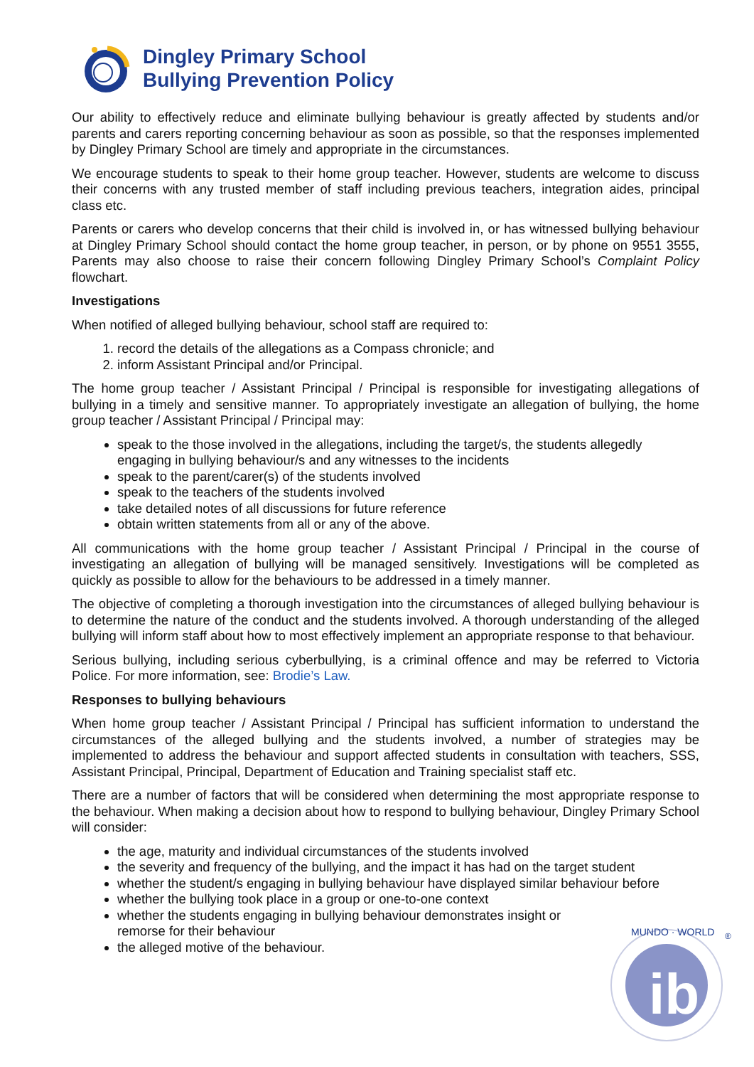Dingley Primary School
Bullying Prevention Policy
Our ability to effectively reduce and eliminate bullying behaviour is greatly affected by students and/or parents and carers reporting concerning behaviour as soon as possible, so that the responses implemented by Dingley Primary School are timely and appropriate in the circumstances.
We encourage students to speak to their home group teacher. However, students are welcome to discuss their concerns with any trusted member of staff including previous teachers, integration aides, principal class etc.
Parents or carers who develop concerns that their child is involved in, or has witnessed bullying behaviour at Dingley Primary School should contact the home group teacher, in person, or by phone on 9551 3555, Parents may also choose to raise their concern following Dingley Primary School’s Complaint Policy flowchart.
Investigations
When notified of alleged bullying behaviour, school staff are required to:
1. record the details of the allegations as a Compass chronicle; and
2. inform Assistant Principal and/or Principal.
The home group teacher / Assistant Principal / Principal is responsible for investigating allegations of bullying in a timely and sensitive manner. To appropriately investigate an allegation of bullying, the home group teacher / Assistant Principal / Principal may:
speak to the those involved in the allegations, including the target/s, the students allegedly engaging in bullying behaviour/s and any witnesses to the incidents
speak to the parent/carer(s) of the students involved
speak to the teachers of the students involved
take detailed notes of all discussions for future reference
obtain written statements from all or any of the above.
All communications with the home group teacher / Assistant Principal / Principal in the course of investigating an allegation of bullying will be managed sensitively. Investigations will be completed as quickly as possible to allow for the behaviours to be addressed in a timely manner.
The objective of completing a thorough investigation into the circumstances of alleged bullying behaviour is to determine the nature of the conduct and the students involved. A thorough understanding of the alleged bullying will inform staff about how to most effectively implement an appropriate response to that behaviour.
Serious bullying, including serious cyberbullying, is a criminal offence and may be referred to Victoria Police. For more information, see: Brodie’s Law.
Responses to bullying behaviours
When home group teacher / Assistant Principal / Principal has sufficient information to understand the circumstances of the alleged bullying and the students involved, a number of strategies may be implemented to address the behaviour and support affected students in consultation with teachers, SSS, Assistant Principal, Principal, Department of Education and Training specialist staff etc.
There are a number of factors that will be considered when determining the most appropriate response to the behaviour. When making a decision about how to respond to bullying behaviour, Dingley Primary School will consider:
the age, maturity and individual circumstances of the students involved
the severity and frequency of the bullying, and the impact it has had on the target student
whether the student/s engaging in bullying behaviour have displayed similar behaviour before
whether the bullying took place in a group or one-to-one context
whether the students engaging in bullying behaviour demonstrates insight or remorse for their behaviour
the alleged motive of the behaviour.
ib
MUNDO · WORLD
®